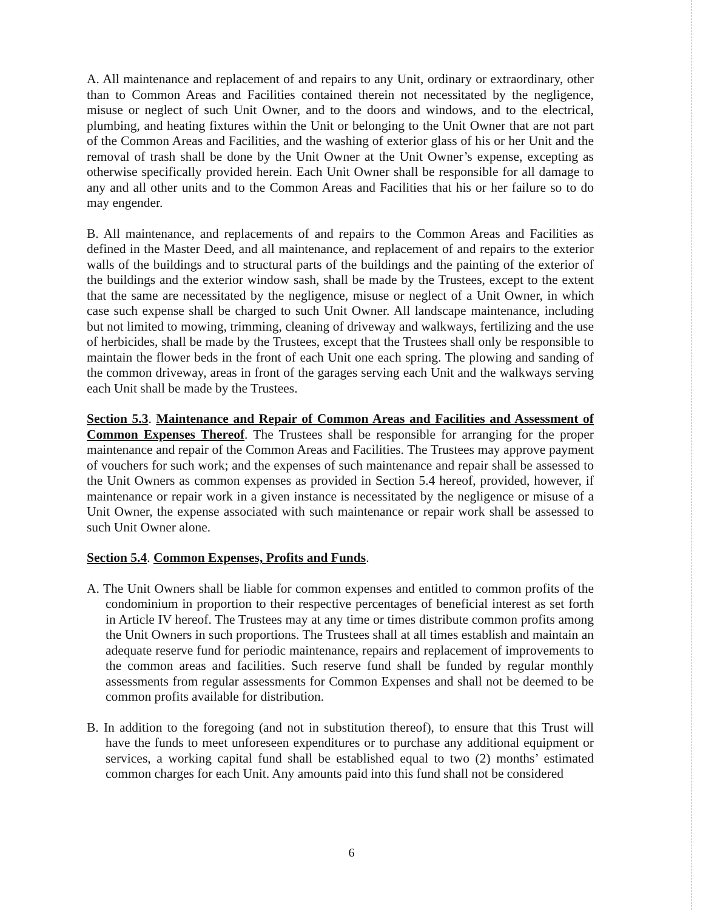A. All maintenance and replacement of and repairs to any Unit, ordinary or extraordinary, other than to Common Areas and Facilities contained therein not necessitated by the negligence, misuse or neglect of such Unit Owner, and to the doors and windows, and to the electrical, plumbing, and heating fixtures within the Unit or belonging to the Unit Owner that are not part of the Common Areas and Facilities, and the washing of exterior glass of his or her Unit and the removal of trash shall be done by the Unit Owner at the Unit Owner’s expense, excepting as otherwise specifically provided herein. Each Unit Owner shall be responsible for all damage to any and all other units and to the Common Areas and Facilities that his or her failure so to do may engender.
B. All maintenance, and replacements of and repairs to the Common Areas and Facilities as defined in the Master Deed, and all maintenance, and replacement of and repairs to the exterior walls of the buildings and to structural parts of the buildings and the painting of the exterior of the buildings and the exterior window sash, shall be made by the Trustees, except to the extent that the same are necessitated by the negligence, misuse or neglect of a Unit Owner, in which case such expense shall be charged to such Unit Owner. All landscape maintenance, including but not limited to mowing, trimming, cleaning of driveway and walkways, fertilizing and the use of herbicides, shall be made by the Trustees, except that the Trustees shall only be responsible to maintain the flower beds in the front of each Unit one each spring. The plowing and sanding of the common driveway, areas in front of the garages serving each Unit and the walkways serving each Unit shall be made by the Trustees.
Section 5.3. Maintenance and Repair of Common Areas and Facilities and Assessment of Common Expenses Thereof. The Trustees shall be responsible for arranging for the proper maintenance and repair of the Common Areas and Facilities. The Trustees may approve payment of vouchers for such work; and the expenses of such maintenance and repair shall be assessed to the Unit Owners as common expenses as provided in Section 5.4 hereof, provided, however, if maintenance or repair work in a given instance is necessitated by the negligence or misuse of a Unit Owner, the expense associated with such maintenance or repair work shall be assessed to such Unit Owner alone.
Section 5.4. Common Expenses, Profits and Funds.
A. The Unit Owners shall be liable for common expenses and entitled to common profits of the condominium in proportion to their respective percentages of beneficial interest as set forth in Article IV hereof. The Trustees may at any time or times distribute common profits among the Unit Owners in such proportions. The Trustees shall at all times establish and maintain an adequate reserve fund for periodic maintenance, repairs and replacement of improvements to the common areas and facilities. Such reserve fund shall be funded by regular monthly assessments from regular assessments for Common Expenses and shall not be deemed to be common profits available for distribution.
B. In addition to the foregoing (and not in substitution thereof), to ensure that this Trust will have the funds to meet unforeseen expenditures or to purchase any additional equipment or services, a working capital fund shall be established equal to two (2) months’ estimated common charges for each Unit. Any amounts paid into this fund shall not be considered
6